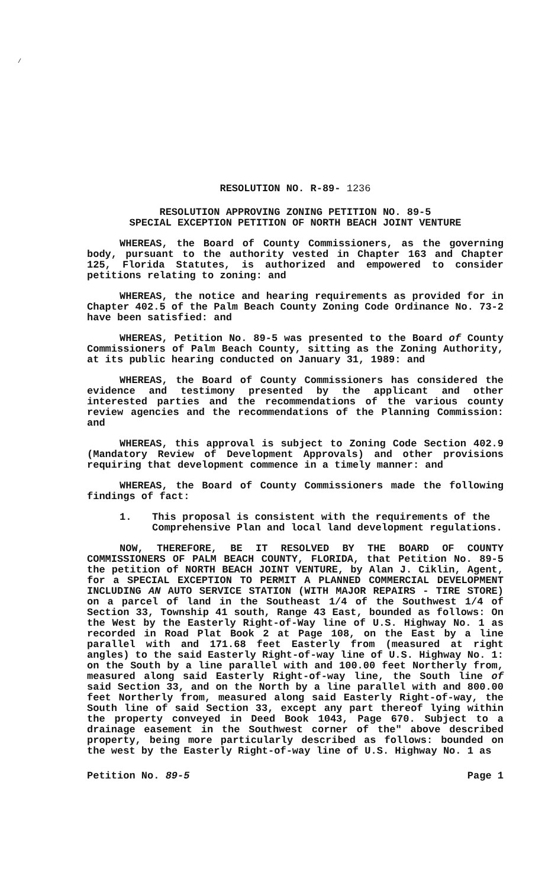/
RESOLUTION NO. R-89- 1236
RESOLUTION APPROVING ZONING PETITION NO. 89-5
SPECIAL EXCEPTION PETITION OF NORTH BEACH JOINT VENTURE
WHEREAS, the Board of County Commissioners, as the governing body, pursuant to the authority vested in Chapter 163 and Chapter 125, Florida Statutes, is authorized and empowered to consider petitions relating to zoning: and
WHEREAS, the notice and hearing requirements as provided for in Chapter 402.5 of the Palm Beach County Zoning Code Ordinance No. 73-2 have been satisfied: and
WHEREAS, Petition No. 89-5 was presented to the Board of County Commissioners of Palm Beach County, sitting as the Zoning Authority, at its public hearing conducted on January 31, 1989: and
WHEREAS, the Board of County Commissioners has considered the evidence and testimony presented by the applicant and other interested parties and the recommendations of the various county review agencies and the recommendations of the Planning Commission: and
WHEREAS, this approval is subject to Zoning Code Section 402.9 (Mandatory Review of Development Approvals) and other provisions requiring that development commence in a timely manner: and
WHEREAS, the Board of County Commissioners made the following findings of fact:
1. This proposal is consistent with the requirements of the Comprehensive Plan and local land development regulations.
NOW, THEREFORE, BE IT RESOLVED BY THE BOARD OF COUNTY COMMISSIONERS OF PALM BEACH COUNTY, FLORIDA, that Petition No. 89-5 the petition of NORTH BEACH JOINT VENTURE, by Alan J. Ciklin, Agent, for a SPECIAL EXCEPTION TO PERMIT A PLANNED COMMERCIAL DEVELOPMENT INCLUDING AN AUTO SERVICE STATION (WITH MAJOR REPAIRS - TIRE STORE) on a parcel of land in the Southeast 1/4 of the Southwest 1/4 of Section 33, Township 41 south, Range 43 East, bounded as follows: On the West by the Easterly Right-of-Way line of U.S. Highway No. 1 as recorded in Road Plat Book 2 at Page 108, on the East by a line parallel with and 171.68 feet Easterly from (measured at right angles) to the said Easterly Right-of-way line of U.S. Highway No. 1: on the South by a line parallel with and 100.00 feet Northerly from, measured along said Easterly Right-of-way line, the South line of said Section 33, and on the North by a line parallel with and 800.00 feet Northerly from, measured along said Easterly Right-of-way, the South line of said Section 33, except any part thereof lying within the property conveyed in Deed Book 1043, Page 670. Subject to a drainage easement in the Southwest corner of the" above described property, being more particularly described as follows: bounded on the west by the Easterly Right-of-way line of U.S. Highway No. 1 as
Petition No. 89-5 Page 1